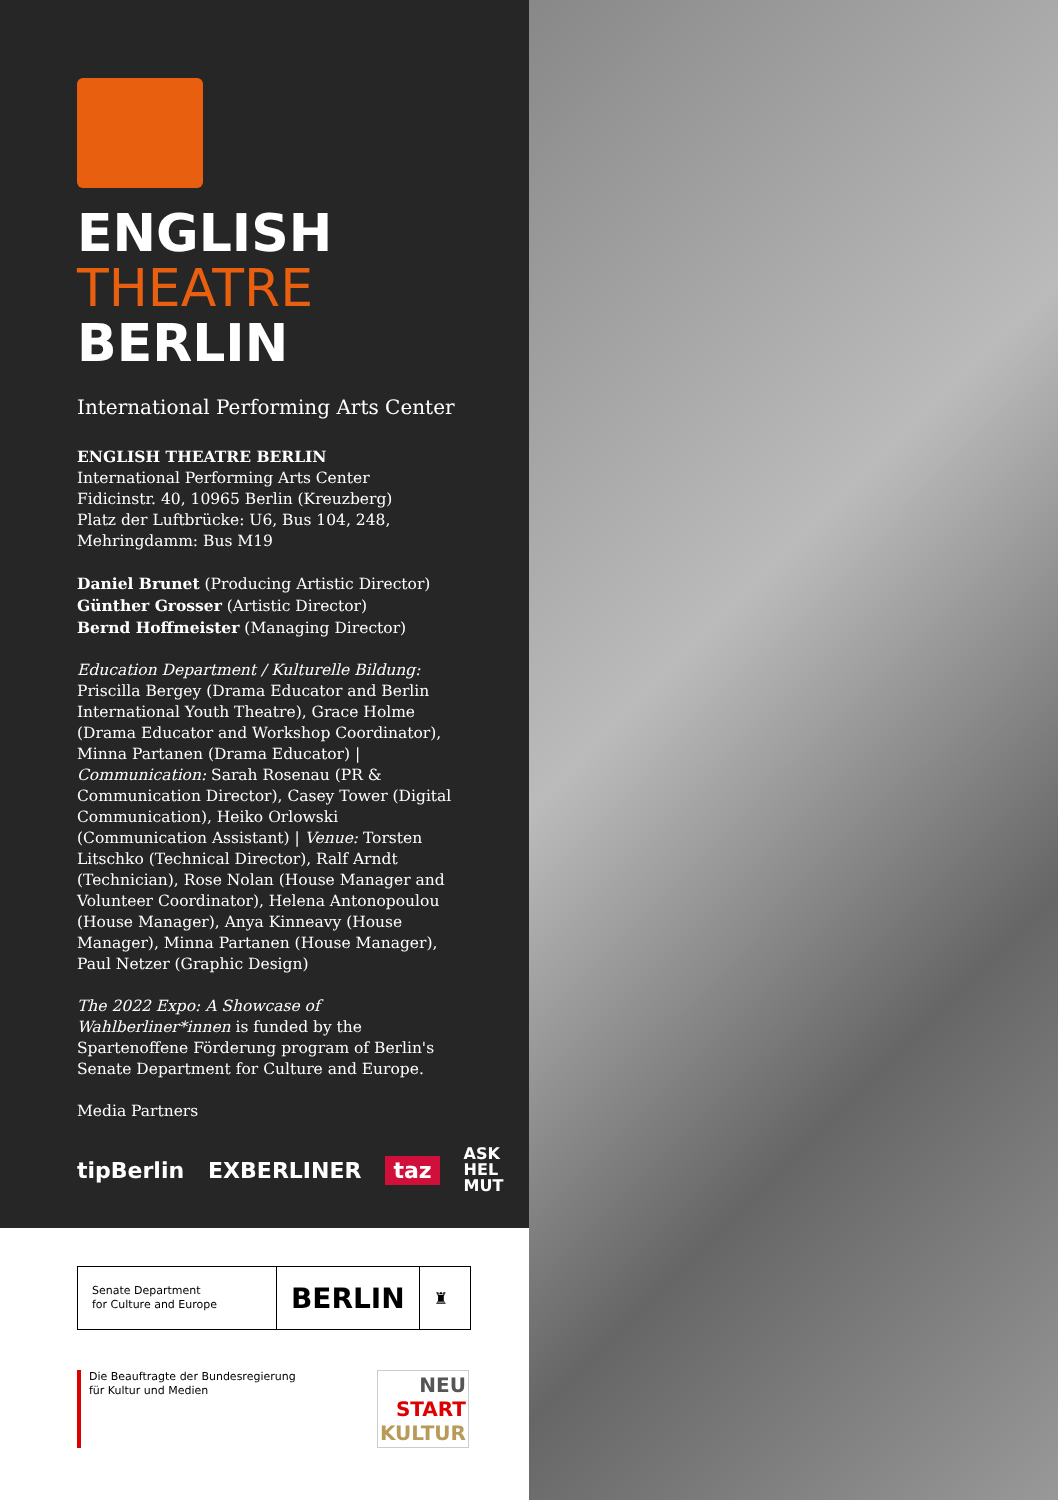ENGLISH
THEATRE
BERLIN
International Performing Arts Center
ENGLISH THEATRE BERLIN
International Performing Arts Center
Fidicinstr. 40, 10965 Berlin (Kreuzberg)
Platz der Luftbrücke: U6, Bus 104, 248,
Mehringdamm: Bus M19
Daniel Brunet (Producing Artistic Director)
Günther Grosser (Artistic Director)
Bernd Hoffmeister (Managing Director)
Education Department / Kulturelle Bildung: Priscilla Bergey (Drama Educator and Berlin International Youth Theatre), Grace Holme (Drama Educator and Workshop Coordinator), Minna Partanen (Drama Educator) | Communication: Sarah Rosenau (PR & Communication Director), Casey Tower (Digital Communication), Heiko Orlowski (Communication Assistant) | Venue: Torsten Litschko (Technical Director), Ralf Arndt (Technician), Rose Nolan (House Manager and Volunteer Coordinator), Helena Antonopoulou (House Manager), Anya Kinneavy (House Manager), Minna Partanen (House Manager), Paul Netzer (Graphic Design)
The 2022 Expo: A Showcase of Wahlberliner*innen is funded by the Spartenoffene Förderung program of Berlin's Senate Department for Culture and Europe.
Media Partners
tipBerlin EXBERLINER taz ASK
HEL
MUT
Senate Department
for Culture and Europe
BERLIN
♜
Die Beauftragte der Bundesregierung
für Kultur und Medien
NEU
START
KULTUR